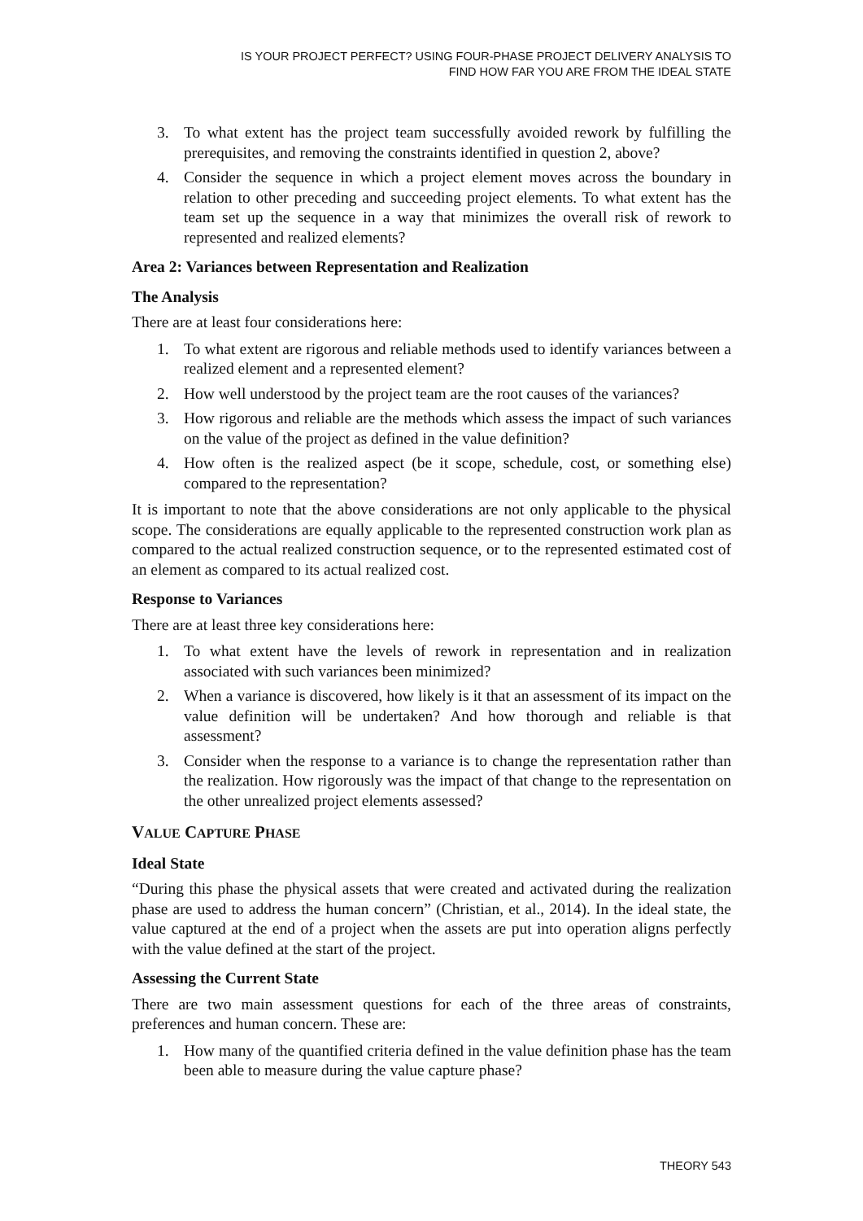IS YOUR PROJECT PERFECT? USING FOUR-PHASE PROJECT DELIVERY ANALYSIS TO
FIND HOW FAR YOU ARE FROM THE IDEAL STATE
3. To what extent has the project team successfully avoided rework by fulfilling the prerequisites, and removing the constraints identified in question 2, above?
4. Consider the sequence in which a project element moves across the boundary in relation to other preceding and succeeding project elements. To what extent has the team set up the sequence in a way that minimizes the overall risk of rework to represented and realized elements?
Area 2: Variances between Representation and Realization
The Analysis
There are at least four considerations here:
1. To what extent are rigorous and reliable methods used to identify variances between a realized element and a represented element?
2. How well understood by the project team are the root causes of the variances?
3. How rigorous and reliable are the methods which assess the impact of such variances on the value of the project as defined in the value definition?
4. How often is the realized aspect (be it scope, schedule, cost, or something else) compared to the representation?
It is important to note that the above considerations are not only applicable to the physical scope. The considerations are equally applicable to the represented construction work plan as compared to the actual realized construction sequence, or to the represented estimated cost of an element as compared to its actual realized cost.
Response to Variances
There are at least three key considerations here:
1. To what extent have the levels of rework in representation and in realization associated with such variances been minimized?
2. When a variance is discovered, how likely is it that an assessment of its impact on the value definition will be undertaken? And how thorough and reliable is that assessment?
3. Consider when the response to a variance is to change the representation rather than the realization. How rigorously was the impact of that change to the representation on the other unrealized project elements assessed?
VALUE CAPTURE PHASE
Ideal State
“During this phase the physical assets that were created and activated during the realization phase are used to address the human concern” (Christian, et al., 2014). In the ideal state, the value captured at the end of a project when the assets are put into operation aligns perfectly with the value defined at the start of the project.
Assessing the Current State
There are two main assessment questions for each of the three areas of constraints, preferences and human concern. These are:
1. How many of the quantified criteria defined in the value definition phase has the team been able to measure during the value capture phase?
THEORY 543